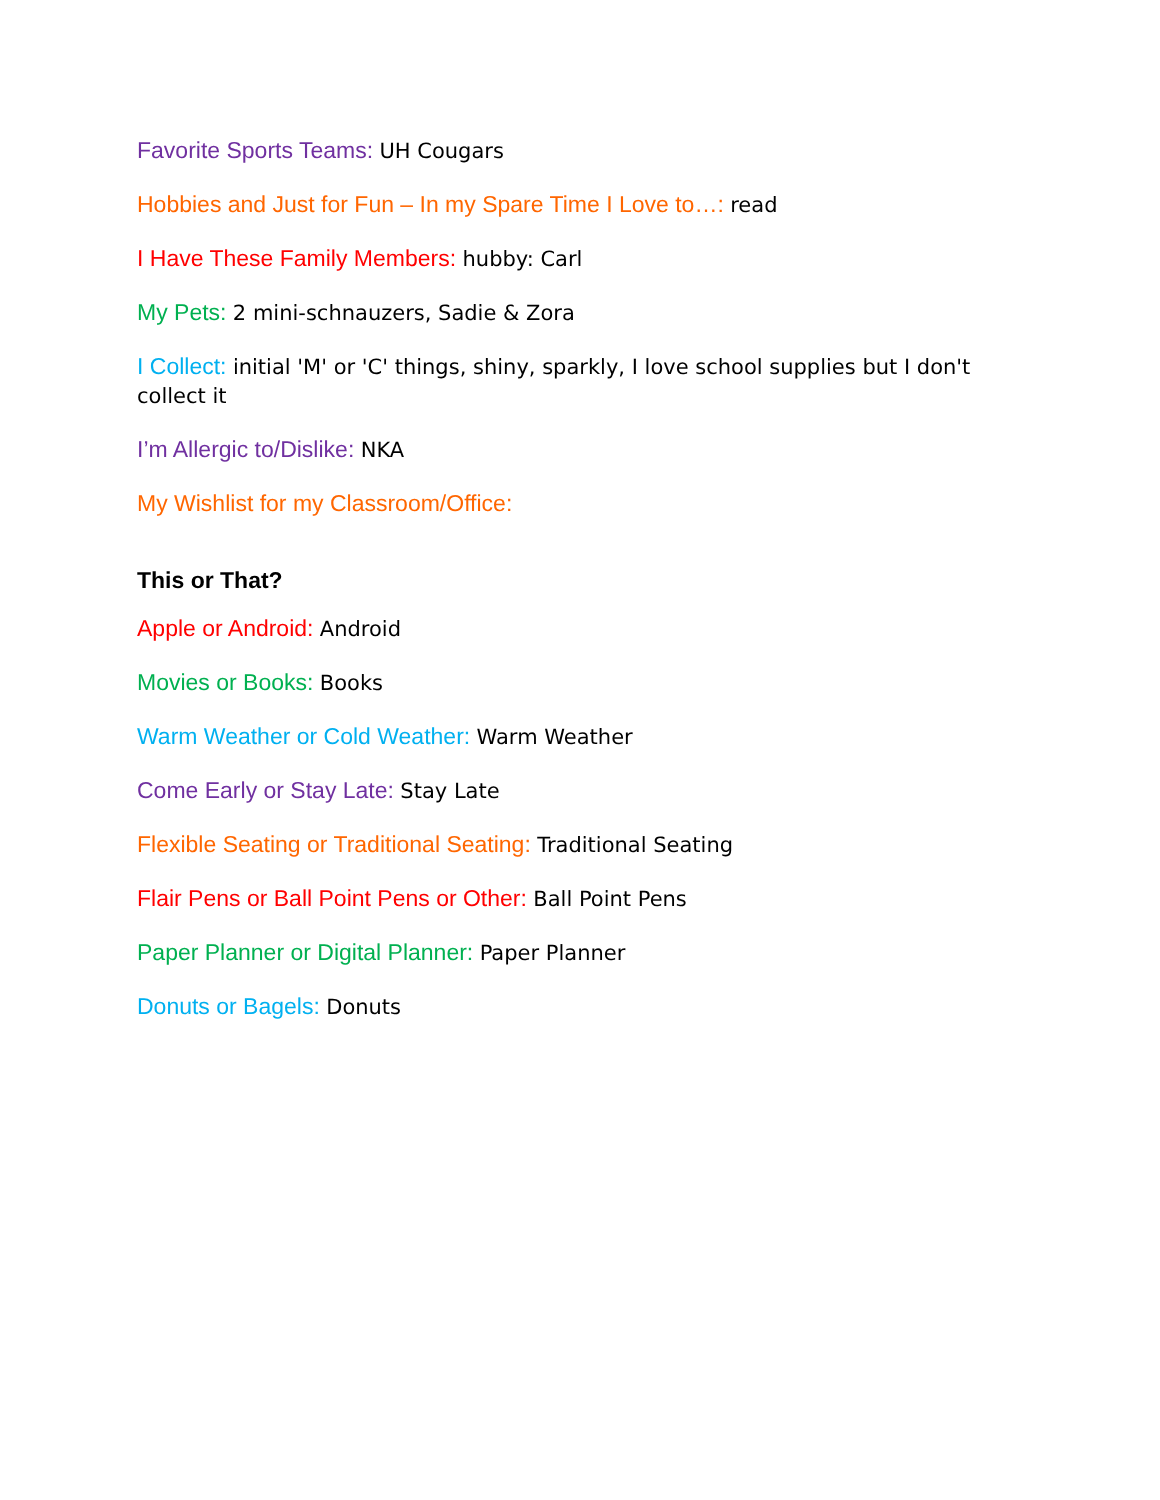Favorite Sports Teams: UH Cougars
Hobbies and Just for Fun – In my Spare Time I Love to…: read
I Have These Family Members: hubby: Carl
My Pets: 2 mini-schnauzers, Sadie & Zora
I Collect: initial 'M' or 'C' things, shiny, sparkly, I love school supplies but I don't collect it
I’m Allergic to/Dislike: NKA
My Wishlist for my Classroom/Office:
This or That?
Apple or Android: Android
Movies or Books: Books
Warm Weather or Cold Weather: Warm Weather
Come Early or Stay Late: Stay Late
Flexible Seating or Traditional Seating: Traditional Seating
Flair Pens or Ball Point Pens or Other: Ball Point Pens
Paper Planner or Digital Planner: Paper Planner
Donuts or Bagels: Donuts